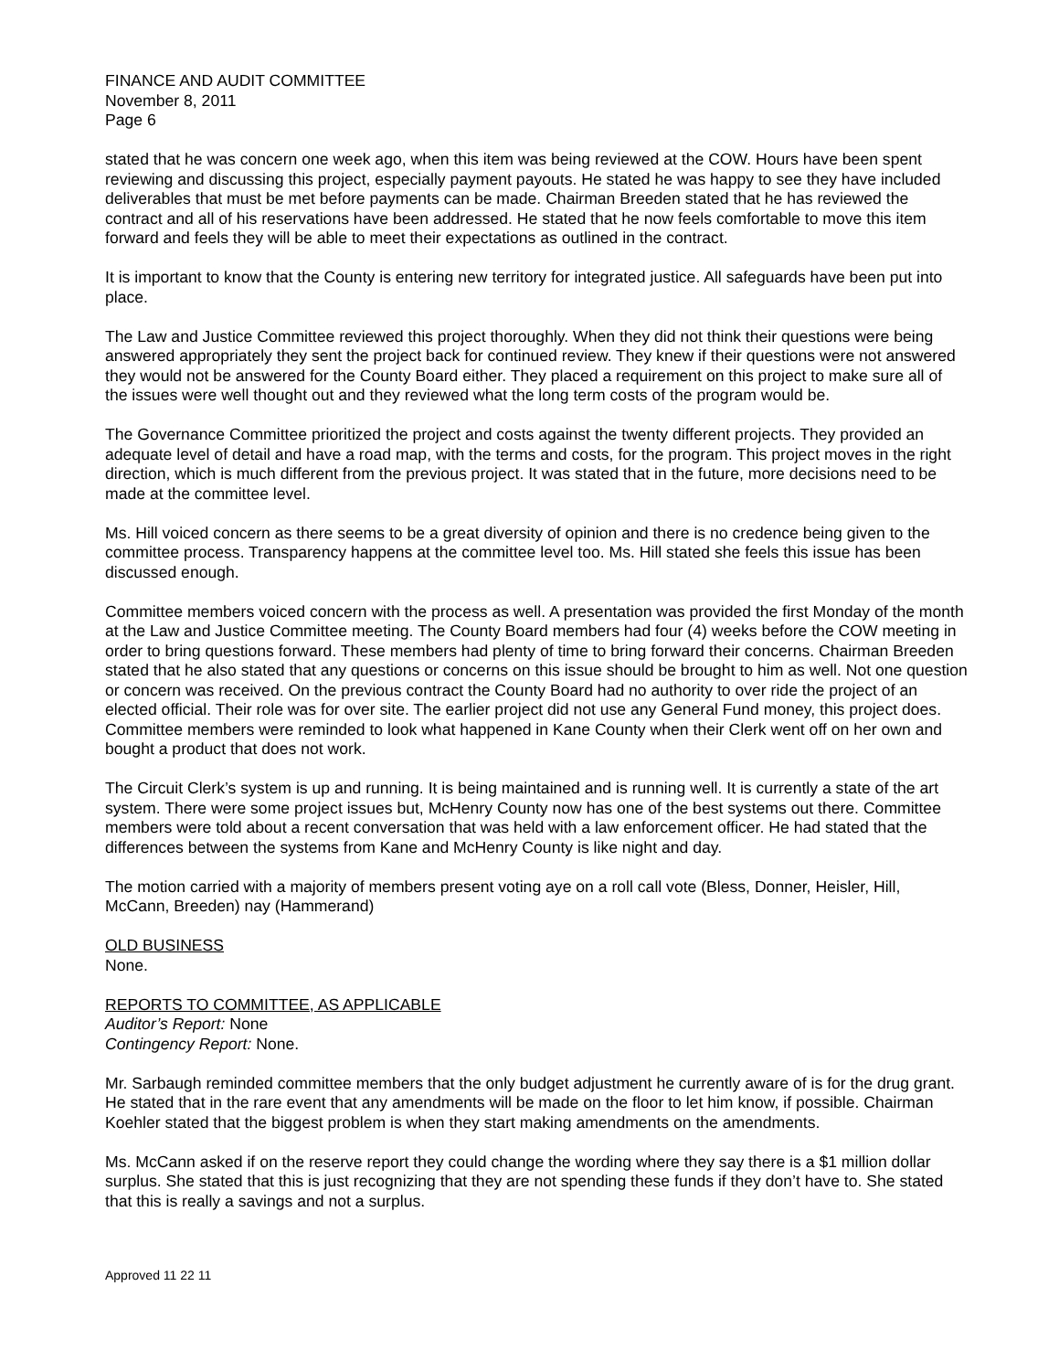FINANCE AND AUDIT COMMITTEE
November 8, 2011
Page 6
stated that he was concern one week ago, when this item was being reviewed at the COW. Hours have been spent reviewing and discussing this project, especially payment payouts. He stated he was happy to see they have included deliverables that must be met before payments can be made. Chairman Breeden stated that he has reviewed the contract and all of his reservations have been addressed. He stated that he now feels comfortable to move this item forward and feels they will be able to meet their expectations as outlined in the contract.
It is important to know that the County is entering new territory for integrated justice. All safeguards have been put into place.
The Law and Justice Committee reviewed this project thoroughly. When they did not think their questions were being answered appropriately they sent the project back for continued review. They knew if their questions were not answered they would not be answered for the County Board either. They placed a requirement on this project to make sure all of the issues were well thought out and they reviewed what the long term costs of the program would be.
The Governance Committee prioritized the project and costs against the twenty different projects. They provided an adequate level of detail and have a road map, with the terms and costs, for the program. This project moves in the right direction, which is much different from the previous project. It was stated that in the future, more decisions need to be made at the committee level.
Ms. Hill voiced concern as there seems to be a great diversity of opinion and there is no credence being given to the committee process. Transparency happens at the committee level too. Ms. Hill stated she feels this issue has been discussed enough.
Committee members voiced concern with the process as well. A presentation was provided the first Monday of the month at the Law and Justice Committee meeting. The County Board members had four (4) weeks before the COW meeting in order to bring questions forward. These members had plenty of time to bring forward their concerns. Chairman Breeden stated that he also stated that any questions or concerns on this issue should be brought to him as well. Not one question or concern was received. On the previous contract the County Board had no authority to over ride the project of an elected official. Their role was for over site. The earlier project did not use any General Fund money, this project does. Committee members were reminded to look what happened in Kane County when their Clerk went off on her own and bought a product that does not work.
The Circuit Clerk’s system is up and running. It is being maintained and is running well. It is currently a state of the art system. There were some project issues but, McHenry County now has one of the best systems out there. Committee members were told about a recent conversation that was held with a law enforcement officer. He had stated that the differences between the systems from Kane and McHenry County is like night and day.
The motion carried with a majority of members present voting aye on a roll call vote (Bless, Donner, Heisler, Hill, McCann, Breeden) nay (Hammerand)
OLD BUSINESS
None.
REPORTS TO COMMITTEE, AS APPLICABLE
Auditor’s Report: None
Contingency Report: None.
Mr. Sarbaugh reminded committee members that the only budget adjustment he currently aware of is for the drug grant. He stated that in the rare event that any amendments will be made on the floor to let him know, if possible. Chairman Koehler stated that the biggest problem is when they start making amendments on the amendments.
Ms. McCann asked if on the reserve report they could change the wording where they say there is a $1 million dollar surplus. She stated that this is just recognizing that they are not spending these funds if they don’t have to. She stated that this is really a savings and not a surplus.
Approved 11 22 11